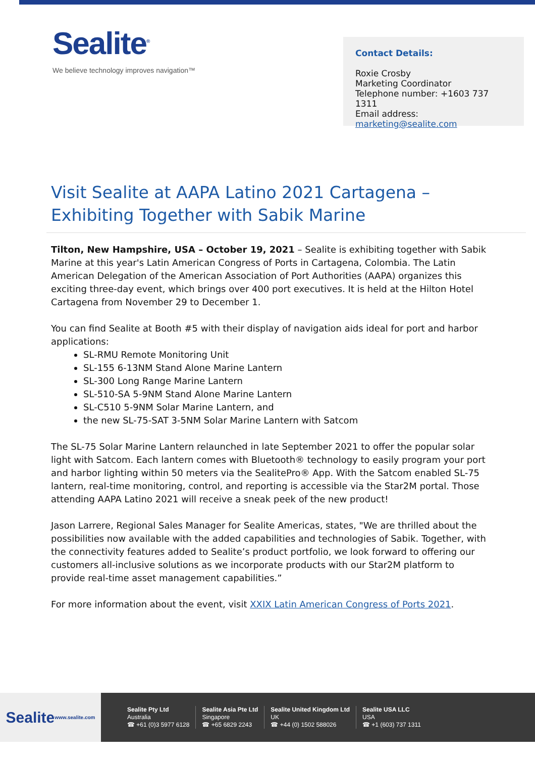Sealite<sup>®</sup>
We believe technology improves navigation™
Contact Details:
Roxie Crosby
Marketing Coordinator
Telephone number: +1603 737 1311
Email address: marketing@sealite.com
Visit Sealite at AAPA Latino 2021 Cartagena –
Exhibiting Together with Sabik Marine
Tilton, New Hampshire, USA – October 19, 2021 – Sealite is exhibiting together with Sabik Marine at this year's Latin American Congress of Ports in Cartagena, Colombia. The Latin American Delegation of the American Association of Port Authorities (AAPA) organizes this exciting three-day event, which brings over 400 port executives. It is held at the Hilton Hotel Cartagena from November 29 to December 1.
You can find Sealite at Booth #5 with their display of navigation aids ideal for port and harbor applications:
SL-RMU Remote Monitoring Unit
SL-155 6-13NM Stand Alone Marine Lantern
SL-300 Long Range Marine Lantern
SL-510-SA 5-9NM Stand Alone Marine Lantern
SL-C510 5-9NM Solar Marine Lantern, and
the new SL-75-SAT 3-5NM Solar Marine Lantern with Satcom
The SL-75 Solar Marine Lantern relaunched in late September 2021 to offer the popular solar light with Satcom. Each lantern comes with Bluetooth® technology to easily program your port and harbor lighting within 50 meters via the SealitePro® App. With the Satcom enabled SL-75 lantern, real-time monitoring, control, and reporting is accessible via the Star2M portal. Those attending AAPA Latino 2021 will receive a sneak peek of the new product!
Jason Larrere, Regional Sales Manager for Sealite Americas, states, "We are thrilled about the possibilities now available with the added capabilities and technologies of Sabik. Together, with the connectivity features added to Sealite’s product portfolio, we look forward to offering our customers all-inclusive solutions as we incorporate products with our Star2M platform to provide real-time asset management capabilities.”
For more information about the event, visit XXIX Latin American Congress of Ports 2021.
Sealite
www.sealite.com
Sealite Pty Ltd
Australia
☎ +61 (0)3 5977 6128
Sealite Asia Pte Ltd
Singapore
☎ +65 6829 2243
Sealite United Kingdom Ltd
UK
☎ +44 (0) 1502 588026
Sealite USA LLC
USA
☎ +1 (603) 737 1311